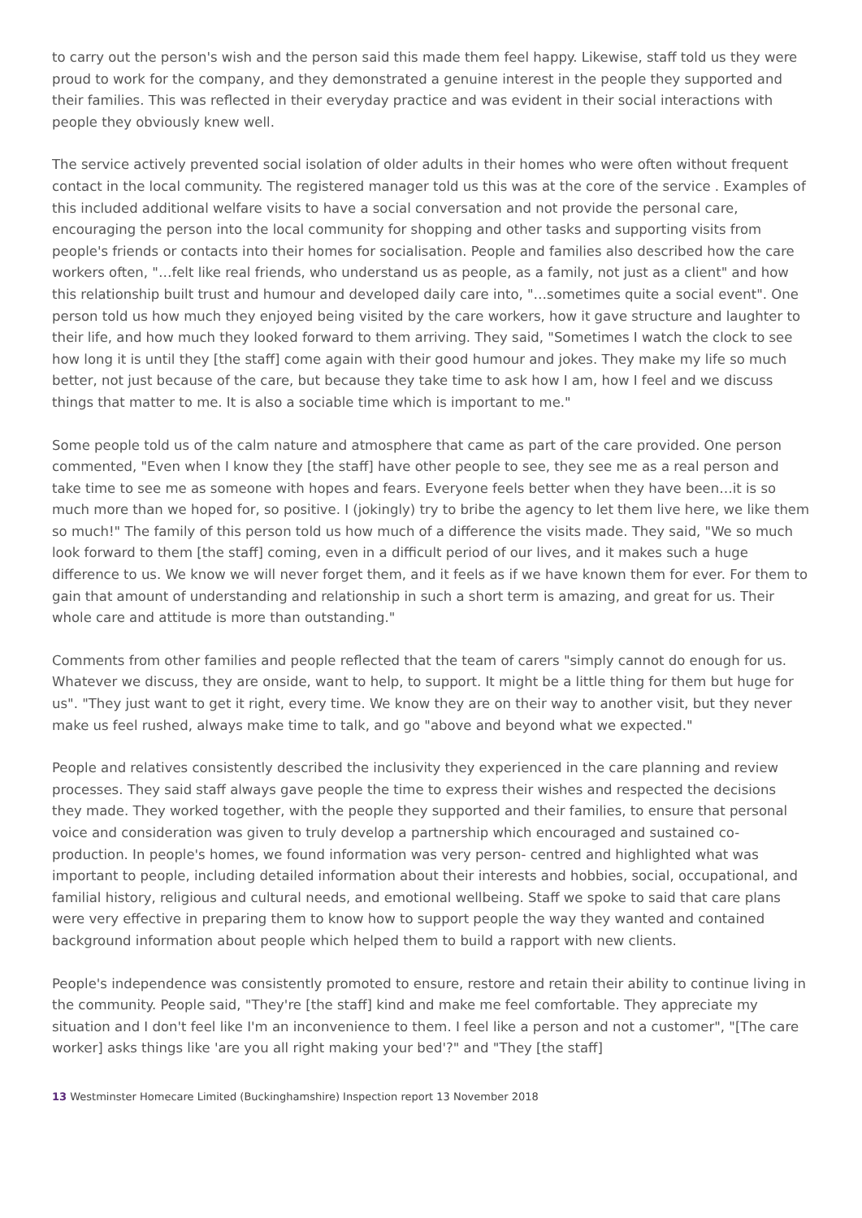to carry out the person's wish and the person said this made them feel happy. Likewise, staff told us they were proud to work for the company, and they demonstrated a genuine interest in the people they supported and their families. This was reflected in their everyday practice and was evident in their social interactions with people they obviously knew well.
The service actively prevented social isolation of older adults in their homes who were often without frequent contact in the local community. The registered manager told us this was at the core of the service . Examples of this included additional welfare visits to have a social conversation and not provide the personal care, encouraging the person into the local community for shopping and other tasks and supporting visits from people's friends or contacts into their homes for socialisation. People and families also described how the care workers often, "…felt like real friends, who understand us as people, as a family, not just as a client" and how this relationship built trust and humour and developed daily care into, "…sometimes quite a social event". One person told us how much they enjoyed being visited by the care workers, how it gave structure and laughter to their life, and how much they looked forward to them arriving. They said, "Sometimes I watch the clock to see how long it is until they [the staff] come again with their good humour and jokes. They make my life so much better, not just because of the care, but because they take time to ask how I am, how I feel and we discuss things that matter to me. It is also a sociable time which is important to me."
Some people told us of the calm nature and atmosphere that came as part of the care provided. One person commented, "Even when I know they [the staff] have other people to see, they see me as a real person and take time to see me as someone with hopes and fears. Everyone feels better when they have been…it is so much more than we hoped for, so positive. I (jokingly) try to bribe the agency to let them live here, we like them so much!" The family of this person told us how much of a difference the visits made. They said, "We so much look forward to them [the staff] coming, even in a difficult period of our lives, and it makes such a huge difference to us. We know we will never forget them, and it feels as if we have known them for ever. For them to gain that amount of understanding and relationship in such a short term is amazing, and great for us. Their whole care and attitude is more than outstanding."
Comments from other families and people reflected that the team of carers "simply cannot do enough for us. Whatever we discuss, they are onside, want to help, to support. It might be a little thing for them but huge for us". "They just want to get it right, every time. We know they are on their way to another visit, but they never make us feel rushed, always make time to talk, and go "above and beyond what we expected."
People and relatives consistently described the inclusivity they experienced in the care planning and review processes. They said staff always gave people the time to express their wishes and respected the decisions they made. They worked together, with the people they supported and their families, to ensure that personal voice and consideration was given to truly develop a partnership which encouraged and sustained co-production. In people's homes, we found information was very person- centred and highlighted what was important to people, including detailed information about their interests and hobbies, social, occupational, and familial history, religious and cultural needs, and emotional wellbeing. Staff we spoke to said that care plans were very effective in preparing them to know how to support people the way they wanted and contained background information about people which helped them to build a rapport with new clients.
People's independence was consistently promoted to ensure, restore and retain their ability to continue living in the community. People said, "They're [the staff] kind and make me feel comfortable. They appreciate my situation and I don't feel like I'm an inconvenience to them. I feel like a person and not a customer", "[The care worker] asks things like 'are you all right making your bed'?" and "They [the staff]
13 Westminster Homecare Limited (Buckinghamshire) Inspection report 13 November 2018